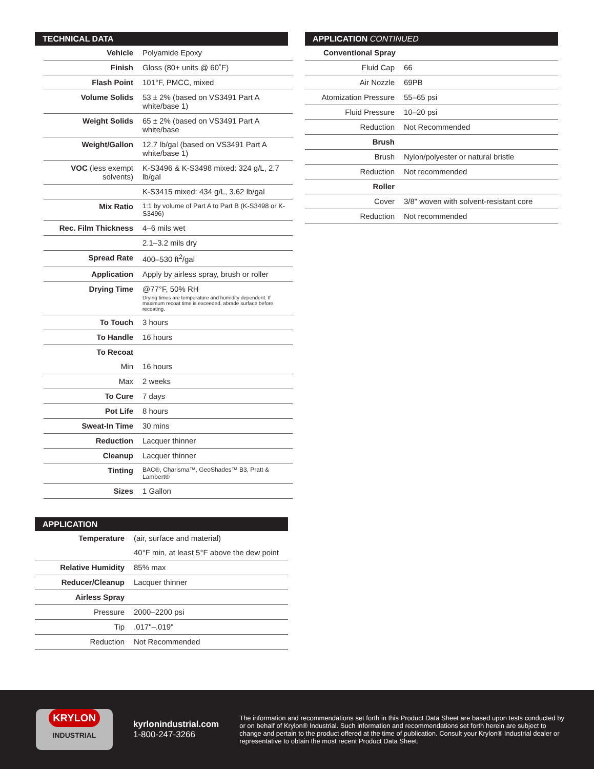TECHNICAL DATA
| Vehicle | Polyamide Epoxy |
| Finish | Gloss (80+ units @ 60˚F) |
| Flash Point | 101°F, PMCC, mixed |
| Volume Solids | 53 ± 2% (based on VS3491 Part A white/base 1) |
| Weight Solids | 65 ± 2% (based on VS3491 Part A white/base |
| Weight/Gallon | 12.7 lb/gal (based on VS3491 Part A white/base 1) |
| VOC (less exempt solvents) | K-S3496 & K-S3498 mixed: 324 g/L, 2.7 lb/gal |
| | K-S3415 mixed: 434 g/L, 3.62 lb/gal |
| Mix Ratio | 1:1 by volume of Part A to Part B (K-S3498 or K-S3496) |
| Rec. Film Thickness | 4–6 mils wet |
| | 2.1–3.2 mils dry |
| Spread Rate | 400–530 ft<sup>2</sup>/gal |
| Application | Apply by airless spray, brush or roller |
| Drying Time | @77°F, 50% RH Drying times are temperature and humidity dependent. If maximum recoat time is exceeded, abrade surface before recoating. |
| To Touch | 3 hours |
| To Handle | 16 hours |
| To Recoat | |
| Min | 16 hours |
| Max | 2 weeks |
| To Cure | 7 days |
| Pot Life | 8 hours |
| Sweat-In Time | 30 mins |
| Reduction | Lacquer thinner |
| Cleanup | Lacquer thinner |
| Tinting | BAC®, Charisma™, GeoShades™ B3, Pratt & Lambert® |
| Sizes | 1 Gallon |
APPLICATION
| Temperature | (air, surface and material) |
| | 40°F min, at least 5°F above the dew point |
| Relative Humidity | 85% max |
| Reducer/Cleanup | Lacquer thinner |
| Airless Spray | |
| Pressure | 2000–2200 psi |
| Tip | .017"–.019" |
| Reduction | Not Recommended |
APPLICATION CONTINUED
| Conventional Spray | |
| Fluid Cap | 66 |
| Air Nozzle | 69PB |
| Atomization Pressure | 55–65 psi |
| Fluid Pressure | 10–20 psi |
| Reduction | Not Recommended |
| Brush | |
| Brush | Nylon/polyester or natural bristle |
| Reduction | Not recommended |
| Roller | |
| Cover | 3/8" woven with solvent-resistant core |
| Reduction | Not recommended |
KRYLON
INDUSTRIAL
kyrlonindustrial.com
1-800-247-3266
The information and recommendations set forth in this Product Data Sheet are based upon tests conducted by or on behalf of Krylon® Industrial. Such information and recommendations set forth herein are subject to change and pertain to the product offered at the time of publication. Consult your Krylon® Industrial dealer or representative to obtain the most recent Product Data Sheet.